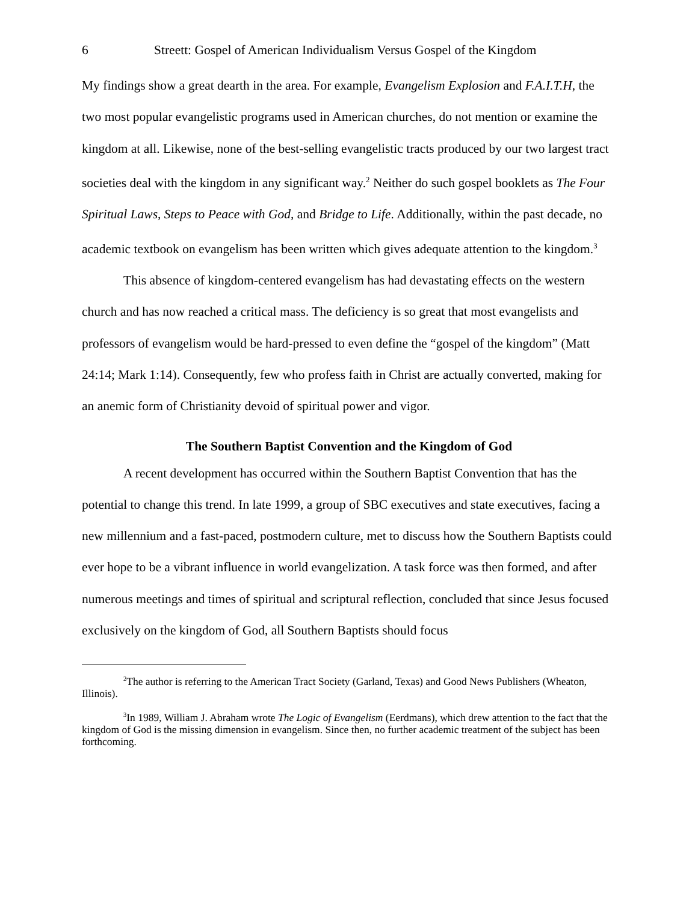6 Streett: Gospel of American Individualism Versus Gospel of the Kingdom
My findings show a great dearth in the area. For example, Evangelism Explosion and F.A.I.T.H, the two most popular evangelistic programs used in American churches, do not mention or examine the kingdom at all. Likewise, none of the best-selling evangelistic tracts produced by our two largest tract societies deal with the kingdom in any significant way.<sup>2</sup> Neither do such gospel booklets as The Four Spiritual Laws, Steps to Peace with God, and Bridge to Life. Additionally, within the past decade, no academic textbook on evangelism has been written which gives adequate attention to the kingdom.<sup>3</sup>
This absence of kingdom-centered evangelism has had devastating effects on the western church and has now reached a critical mass. The deficiency is so great that most evangelists and professors of evangelism would be hard-pressed to even define the “gospel of the kingdom” (Matt 24:14; Mark 1:14). Consequently, few who profess faith in Christ are actually converted, making for an anemic form of Christianity devoid of spiritual power and vigor.
The Southern Baptist Convention and the Kingdom of God
A recent development has occurred within the Southern Baptist Convention that has the potential to change this trend. In late 1999, a group of SBC executives and state executives, facing a new millennium and a fast-paced, postmodern culture, met to discuss how the Southern Baptists could ever hope to be a vibrant influence in world evangelization. A task force was then formed, and after numerous meetings and times of spiritual and scriptural reflection, concluded that since Jesus focused exclusively on the kingdom of God, all Southern Baptists should focus
<sup>2</sup> The author is referring to the American Tract Society (Garland, Texas) and Good News Publishers (Wheaton, Illinois).
<sup>3</sup> In 1989, William J. Abraham wrote The Logic of Evangelism (Eerdmans), which drew attention to the fact that the kingdom of God is the missing dimension in evangelism. Since then, no further academic treatment of the subject has been forthcoming.